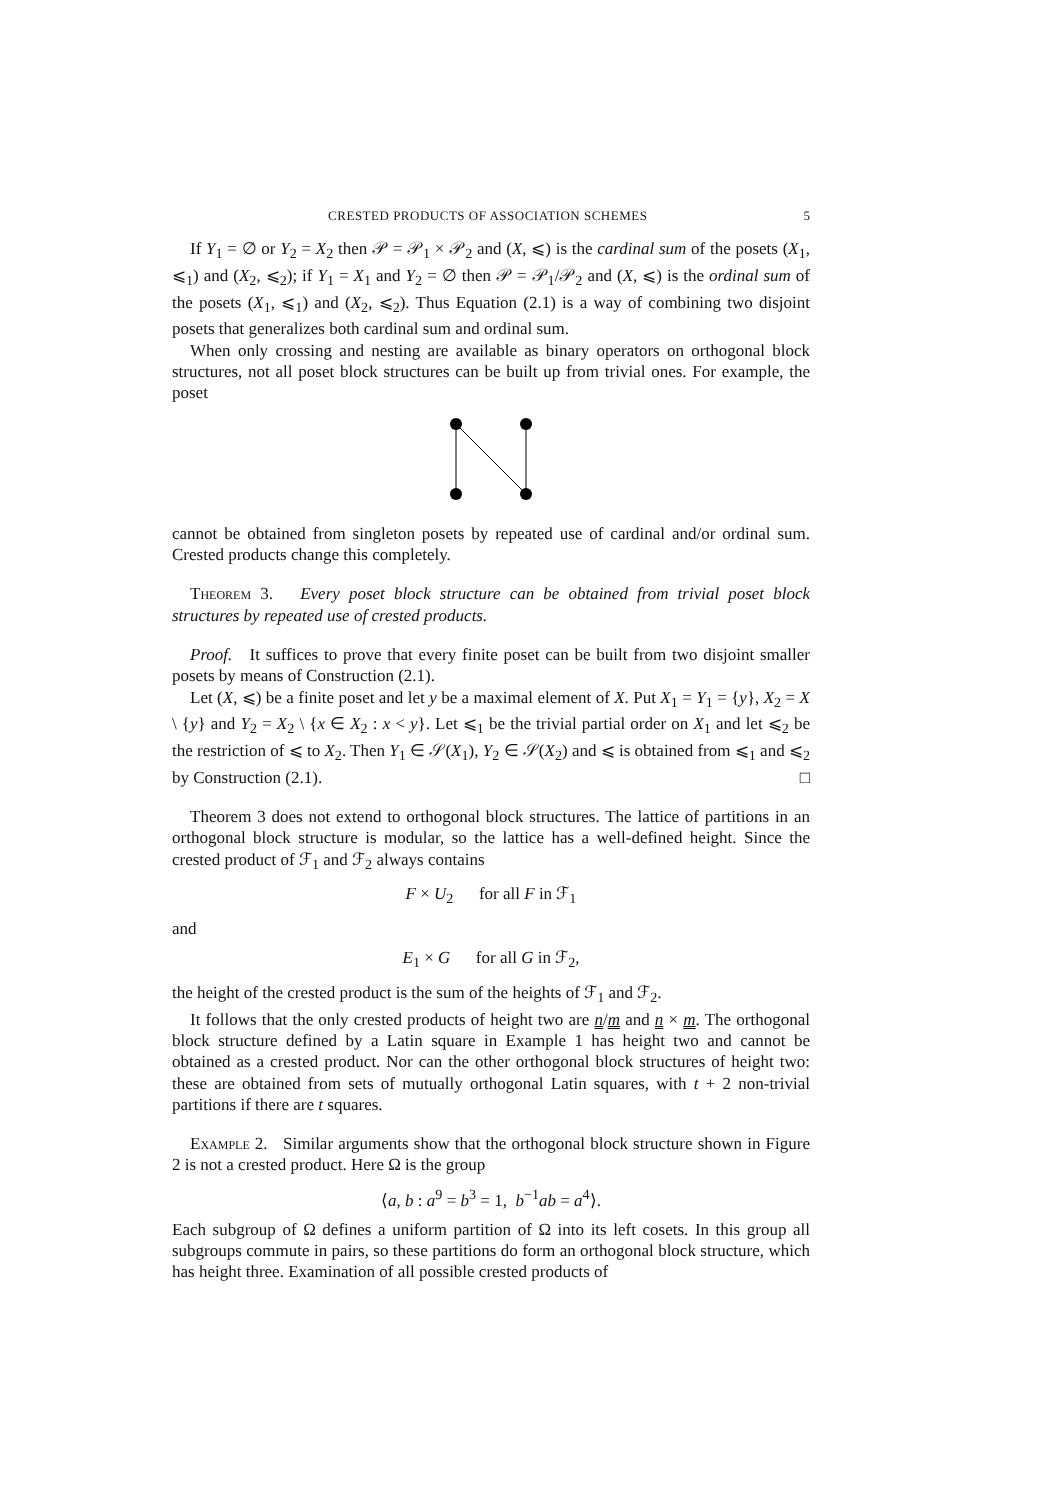CRESTED PRODUCTS OF ASSOCIATION SCHEMES 5
If Y<sub>1</sub> = ∅ or Y<sub>2</sub> = X<sub>2</sub> then 𝒫 = 𝒫<sub>1</sub> × 𝒫<sub>2</sub> and (X, ⩽) is the cardinal sum of the posets (X<sub>1</sub>, ⩽<sub>1</sub>) and (X<sub>2</sub>, ⩽<sub>2</sub>); if Y<sub>1</sub> = X<sub>1</sub> and Y<sub>2</sub> = ∅ then 𝒫 = 𝒫<sub>1</sub>/𝒫<sub>2</sub> and (X, ⩽) is the ordinal sum of the posets (X<sub>1</sub>, ⩽<sub>1</sub>) and (X<sub>2</sub>, ⩽<sub>2</sub>). Thus Equation (2.1) is a way of combining two disjoint posets that generalizes both cardinal sum and ordinal sum.
When only crossing and nesting are available as binary operators on orthogonal block structures, not all poset block structures can be built up from trivial ones. For example, the poset
cannot be obtained from singleton posets by repeated use of cardinal and/or ordinal sum. Crested products change this completely.
Theorem 3. Every poset block structure can be obtained from trivial poset block structures by repeated use of crested products.
Proof. It suffices to prove that every finite poset can be built from two disjoint smaller posets by means of Construction (2.1).
Let (X, ⩽) be a finite poset and let y be a maximal element of X. Put X<sub>1</sub> = Y<sub>1</sub> = {y}, X<sub>2</sub> = X \ {y} and Y<sub>2</sub> = X<sub>2</sub> \ {x ∈ X<sub>2</sub> : x < y}. Let ⩽<sub>1</sub> be the trivial partial order on X<sub>1</sub> and let ⩽<sub>2</sub> be the restriction of ⩽ to X<sub>2</sub>. Then Y<sub>1</sub> ∈ 𝒮(X<sub>1</sub>), Y<sub>2</sub> ∈ 𝒮(X<sub>2</sub>) and ⩽ is obtained from ⩽<sub>1</sub> and ⩽<sub>2</sub> by Construction (2.1). □
Theorem 3 does not extend to orthogonal block structures. The lattice of partitions in an orthogonal block structure is modular, so the lattice has a well-defined height. Since the crested product of ℱ<sub>1</sub> and ℱ<sub>2</sub> always contains
F × U<sub>2</sub> for all F in ℱ<sub>1</sub>
and
E<sub>1</sub> × G for all G in ℱ<sub>2</sub>,
the height of the crested product is the sum of the heights of ℱ<sub>1</sub> and ℱ<sub>2</sub>.
It follows that the only crested products of height two are n/m and n × m. The orthogonal block structure defined by a Latin square in Example 1 has height two and cannot be obtained as a crested product. Nor can the other orthogonal block structures of height two: these are obtained from sets of mutually orthogonal Latin squares, with t + 2 non-trivial partitions if there are t squares.
Example 2. Similar arguments show that the orthogonal block structure shown in Figure 2 is not a crested product. Here Ω is the group
⟨a, b : a<sup>9</sup> = b<sup>3</sup> = 1, b<sup>−1</sup>ab = a<sup>4</sup>⟩.
Each subgroup of Ω defines a uniform partition of Ω into its left cosets. In this group all subgroups commute in pairs, so these partitions do form an orthogonal block structure, which has height three. Examination of all possible crested products of